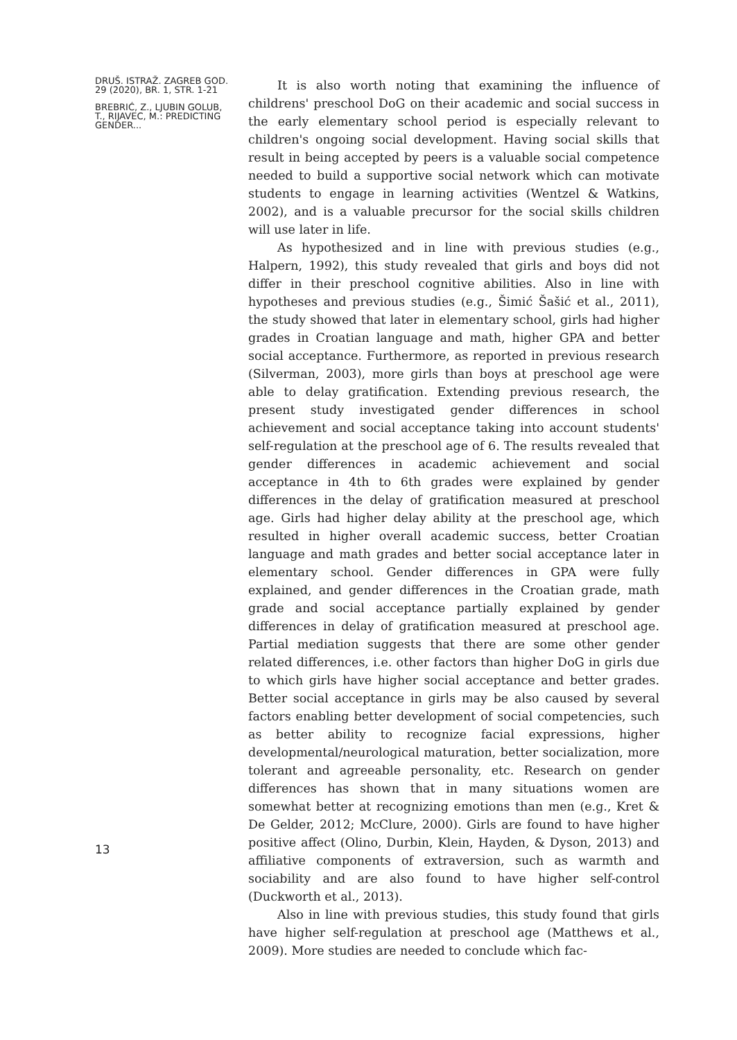DRUŠ. ISTRAŽ. ZAGREB GOD. 29 (2020), BR. 1, STR. 1-21
BREBRIĆ, Z., LJUBIN GOLUB, T., RIJAVEC, M.: PREDICTING GENDER...
13
It is also worth noting that examining the influence of childrens' preschool DoG on their academic and social success in the early elementary school period is especially relevant to children's ongoing social development. Having social skills that result in being accepted by peers is a valuable social competence needed to build a supportive social network which can motivate students to engage in learning activities (Wentzel & Watkins, 2002), and is a valuable precursor for the social skills children will use later in life.
As hypothesized and in line with previous studies (e.g., Halpern, 1992), this study revealed that girls and boys did not differ in their preschool cognitive abilities. Also in line with hypotheses and previous studies (e.g., Šimić Šašić et al., 2011), the study showed that later in elementary school, girls had higher grades in Croatian language and math, higher GPA and better social acceptance. Furthermore, as reported in previous research (Silverman, 2003), more girls than boys at preschool age were able to delay gratification. Extending previous research, the present study investigated gender differences in school achievement and social acceptance taking into account students' self-regulation at the preschool age of 6. The results revealed that gender differences in academic achievement and social acceptance in 4th to 6th grades were explained by gender differences in the delay of gratification measured at preschool age. Girls had higher delay ability at the preschool age, which resulted in higher overall academic success, better Croatian language and math grades and better social acceptance later in elementary school. Gender differences in GPA were fully explained, and gender differences in the Croatian grade, math grade and social acceptance partially explained by gender differences in delay of gratification measured at preschool age. Partial mediation suggests that there are some other gender related differences, i.e. other factors than higher DoG in girls due to which girls have higher social acceptance and better grades. Better social acceptance in girls may be also caused by several factors enabling better development of social competencies, such as better ability to recognize facial expressions, higher developmental/neurological maturation, better socialization, more tolerant and agreeable personality, etc. Research on gender differences has shown that in many situations women are somewhat better at recognizing emotions than men (e.g., Kret & De Gelder, 2012; McClure, 2000). Girls are found to have higher positive affect (Olino, Durbin, Klein, Hayden, & Dyson, 2013) and affiliative components of extraversion, such as warmth and sociability and are also found to have higher self-control (Duckworth et al., 2013).
Also in line with previous studies, this study found that girls have higher self-regulation at preschool age (Matthews et al., 2009). More studies are needed to conclude which fac-